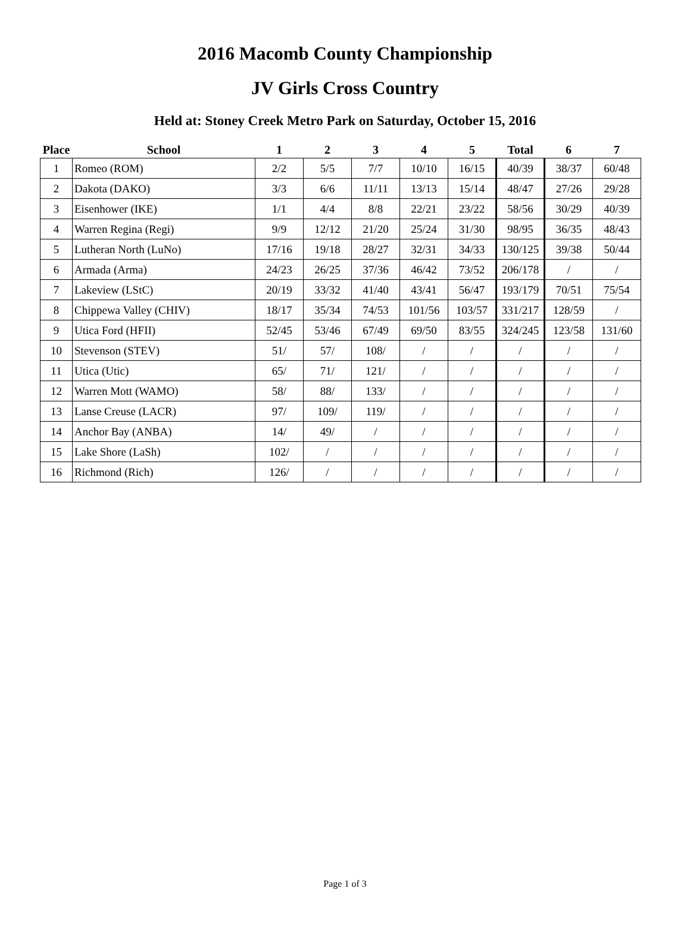2016 Macomb County Championship
JV Girls Cross Country
Held at: Stoney Creek Metro Park on Saturday, October 15, 2016
| Place | School | 1 | 2 | 3 | 4 | 5 | Total | 6 | 7 |
| --- | --- | --- | --- | --- | --- | --- | --- | --- | --- |
| 1 | Romeo (ROM) | 2/2 | 5/5 | 7/7 | 10/10 | 16/15 | 40/39 | 38/37 | 60/48 |
| 2 | Dakota (DAKO) | 3/3 | 6/6 | 11/11 | 13/13 | 15/14 | 48/47 | 27/26 | 29/28 |
| 3 | Eisenhower (IKE) | 1/1 | 4/4 | 8/8 | 22/21 | 23/22 | 58/56 | 30/29 | 40/39 |
| 4 | Warren Regina (Regi) | 9/9 | 12/12 | 21/20 | 25/24 | 31/30 | 98/95 | 36/35 | 48/43 |
| 5 | Lutheran North (LuNo) | 17/16 | 19/18 | 28/27 | 32/31 | 34/33 | 130/125 | 39/38 | 50/44 |
| 6 | Armada (Arma) | 24/23 | 26/25 | 37/36 | 46/42 | 73/52 | 206/178 | / | / |
| 7 | Lakeview (LStC) | 20/19 | 33/32 | 41/40 | 43/41 | 56/47 | 193/179 | 70/51 | 75/54 |
| 8 | Chippewa Valley (CHIV) | 18/17 | 35/34 | 74/53 | 101/56 | 103/57 | 331/217 | 128/59 | / |
| 9 | Utica Ford (HFII) | 52/45 | 53/46 | 67/49 | 69/50 | 83/55 | 324/245 | 123/58 | 131/60 |
| 10 | Stevenson (STEV) | 51/ | 57/ | 108/ | / | / | / | / | / |
| 11 | Utica (Utic) | 65/ | 71/ | 121/ | / | / | / | / | / |
| 12 | Warren Mott (WAMO) | 58/ | 88/ | 133/ | / | / | / | / | / |
| 13 | Lanse Creuse (LACR) | 97/ | 109/ | 119/ | / | / | / | / | / |
| 14 | Anchor Bay (ANBA) | 14/ | 49/ | / | / | / | / | / | / |
| 15 | Lake Shore (LaSh) | 102/ | / | / | / | / | / | / | / |
| 16 | Richmond (Rich) | 126/ | / | / | / | / | / | / | / |
Page 1 of 3